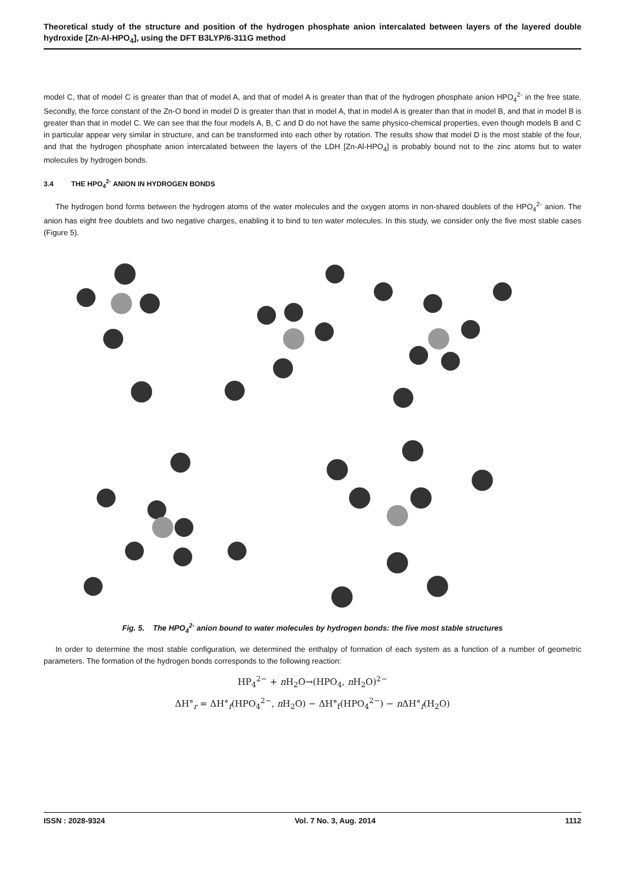Theoretical study of the structure and position of the hydrogen phosphate anion intercalated between layers of the layered double hydroxide [Zn-Al-HPO<sub>4</sub>], using the DFT B3LYP/6-311G method
model C, that of model C is greater than that of model A, and that of model A is greater than that of the hydrogen phosphate anion HPO<sub>4</sub><sup>2-</sup> in the free state. Secondly, the force constant of the Zn-O bond in model D is greater than that in model A, that in model A is greater than that in model B, and that in model B is greater than that in model C. We can see that the four models A, B, C and D do not have the same physico-chemical properties, even though models B and C in particular appear very similar in structure, and can be transformed into each other by rotation. The results show that model D is the most stable of the four, and that the hydrogen phosphate anion intercalated between the layers of the LDH [Zn-Al-HPO<sub>4</sub>] is probably bound not to the zinc atoms but to water molecules by hydrogen bonds.
3.4 THE HPO<sub>4</sub><sup>2-</sup> ANION IN HYDROGEN BONDS
The hydrogen bond forms between the hydrogen atoms of the water molecules and the oxygen atoms in non-shared doublets of the HPO<sub>4</sub><sup>2-</sup> anion. The anion has eight free doublets and two negative charges, enabling it to bind to ten water molecules. In this study, we consider only the five most stable cases (Figure 5).
Fig. 5. The HPO<sub>4</sub><sup>2-</sup> anion bound to water molecules by hydrogen bonds: the five most stable structures
In order to determine the most stable configuration, we determined the enthalpy of formation of each system as a function of a number of geometric parameters. The formation of the hydrogen bonds corresponds to the following reaction:
HP<sub>4</sub><sup>2−</sup> + n H<sub>2</sub>O→(HPO<sub>4</sub>, n H<sub>2</sub>O)<sup>2−</sup>
ΔH°<sub>r</sub> = ΔH°<sub>f</sub>(HPO<sub>4</sub><sup>2−</sup>, n H<sub>2</sub>O) − ΔH°<sub>f</sub>(HPO<sub>4</sub><sup>2−</sup>) − n ΔH°<sub>f</sub>(H<sub>2</sub>O)
ISSN : 2028-9324 Vol. 7 No. 3, Aug. 2014 1112